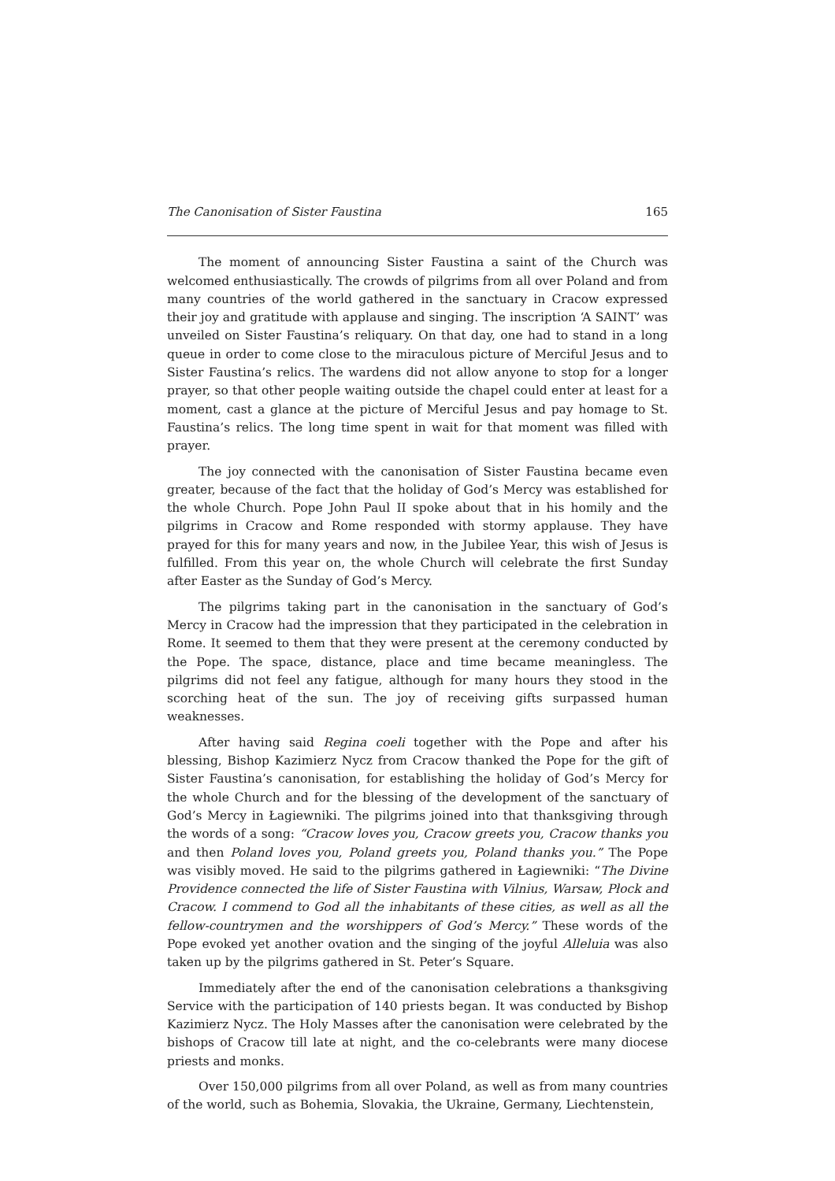The Canonisation of Sister Faustina 165
The moment of announcing Sister Faustina a saint of the Church was welcomed enthusiastically. The crowds of pilgrims from all over Poland and from many countries of the world gathered in the sanctuary in Cracow expressed their joy and gratitude with applause and singing. The inscription ‘A SAINT’ was unveiled on Sister Faustina’s reliquary. On that day, one had to stand in a long queue in order to come close to the miraculous picture of Merciful Jesus and to Sister Faustina’s relics. The wardens did not allow anyone to stop for a longer prayer, so that other people waiting outside the chapel could enter at least for a moment, cast a glance at the picture of Merciful Jesus and pay homage to St. Faustina’s relics. The long time spent in wait for that moment was filled with prayer.
The joy connected with the canonisation of Sister Faustina became even greater, because of the fact that the holiday of God’s Mercy was established for the whole Church. Pope John Paul II spoke about that in his homily and the pilgrims in Cracow and Rome responded with stormy applause. They have prayed for this for many years and now, in the Jubilee Year, this wish of Jesus is fulfilled. From this year on, the whole Church will celebrate the first Sunday after Easter as the Sunday of God’s Mercy.
The pilgrims taking part in the canonisation in the sanctuary of God’s Mercy in Cracow had the impression that they participated in the celebration in Rome. It seemed to them that they were present at the ceremony conducted by the Pope. The space, distance, place and time became meaningless. The pilgrims did not feel any fatigue, although for many hours they stood in the scorching heat of the sun. The joy of receiving gifts surpassed human weaknesses.
After having said Regina coeli together with the Pope and after his blessing, Bishop Kazimierz Nycz from Cracow thanked the Pope for the gift of Sister Faustina’s canonisation, for establishing the holiday of God’s Mercy for the whole Church and for the blessing of the development of the sanctuary of God’s Mercy in Łagiewniki. The pilgrims joined into that thanksgiving through the words of a song: “Cracow loves you, Cracow greets you, Cracow thanks you and then Poland loves you, Poland greets you, Poland thanks you.” The Pope was visibly moved. He said to the pilgrims gathered in Łagiewniki: “The Divine Providence connected the life of Sister Faustina with Vilnius, Warsaw, Płock and Cracow. I commend to God all the inhabitants of these cities, as well as all the fellow-countrymen and the worshippers of God’s Mercy.” These words of the Pope evoked yet another ovation and the singing of the joyful Alleluia was also taken up by the pilgrims gathered in St. Peter’s Square.
Immediately after the end of the canonisation celebrations a thanksgiving Service with the participation of 140 priests began. It was conducted by Bishop Kazimierz Nycz. The Holy Masses after the canonisation were celebrated by the bishops of Cracow till late at night, and the co-celebrants were many diocese priests and monks.
Over 150,000 pilgrims from all over Poland, as well as from many countries of the world, such as Bohemia, Slovakia, the Ukraine, Germany, Liechtenstein,